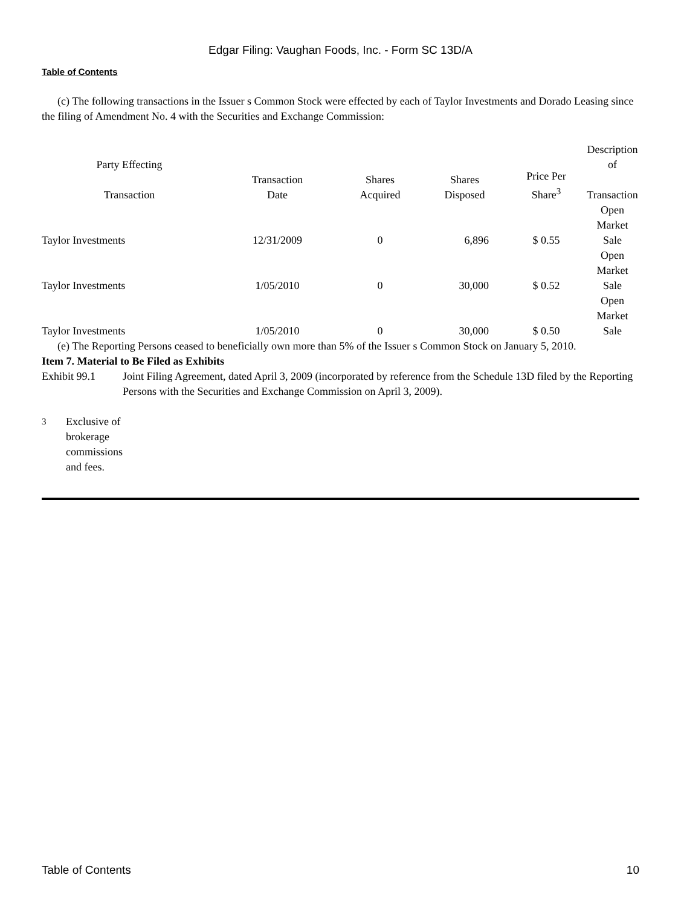Edgar Filing: Vaughan Foods, Inc. - Form SC 13D/A
Table of Contents
(c) The following transactions in the Issuer s Common Stock were effected by each of Taylor Investments and Dorado Leasing since the filing of Amendment No. 4 with the Securities and Exchange Commission:
| Party Effecting Transaction | Transaction Date | Shares Acquired | Shares Disposed | Price Per Share<sup>3</sup> | Description of Transaction |
| --- | --- | --- | --- | --- | --- |
| Taylor Investments | 12/31/2009 | 0 | 6,896 | $ 0.55 | Open Market Sale |
| Taylor Investments | 1/05/2010 | 0 | 30,000 | $ 0.52 | Open Market Sale |
| Taylor Investments | 1/05/2010 | 0 | 30,000 | $ 0.50 | Open Market Sale |
(e) The Reporting Persons ceased to beneficially own more than 5% of the Issuer s Common Stock on January 5, 2010.
Item 7. Material to Be Filed as Exhibits
Exhibit 99.1 Joint Filing Agreement, dated April 3, 2009 (incorporated by reference from the Schedule 13D filed by the Reporting Persons with the Securities and Exchange Commission on April 3, 2009).
<sup>3</sup> Exclusive of brokerage commissions and fees.
Table of Contents 10